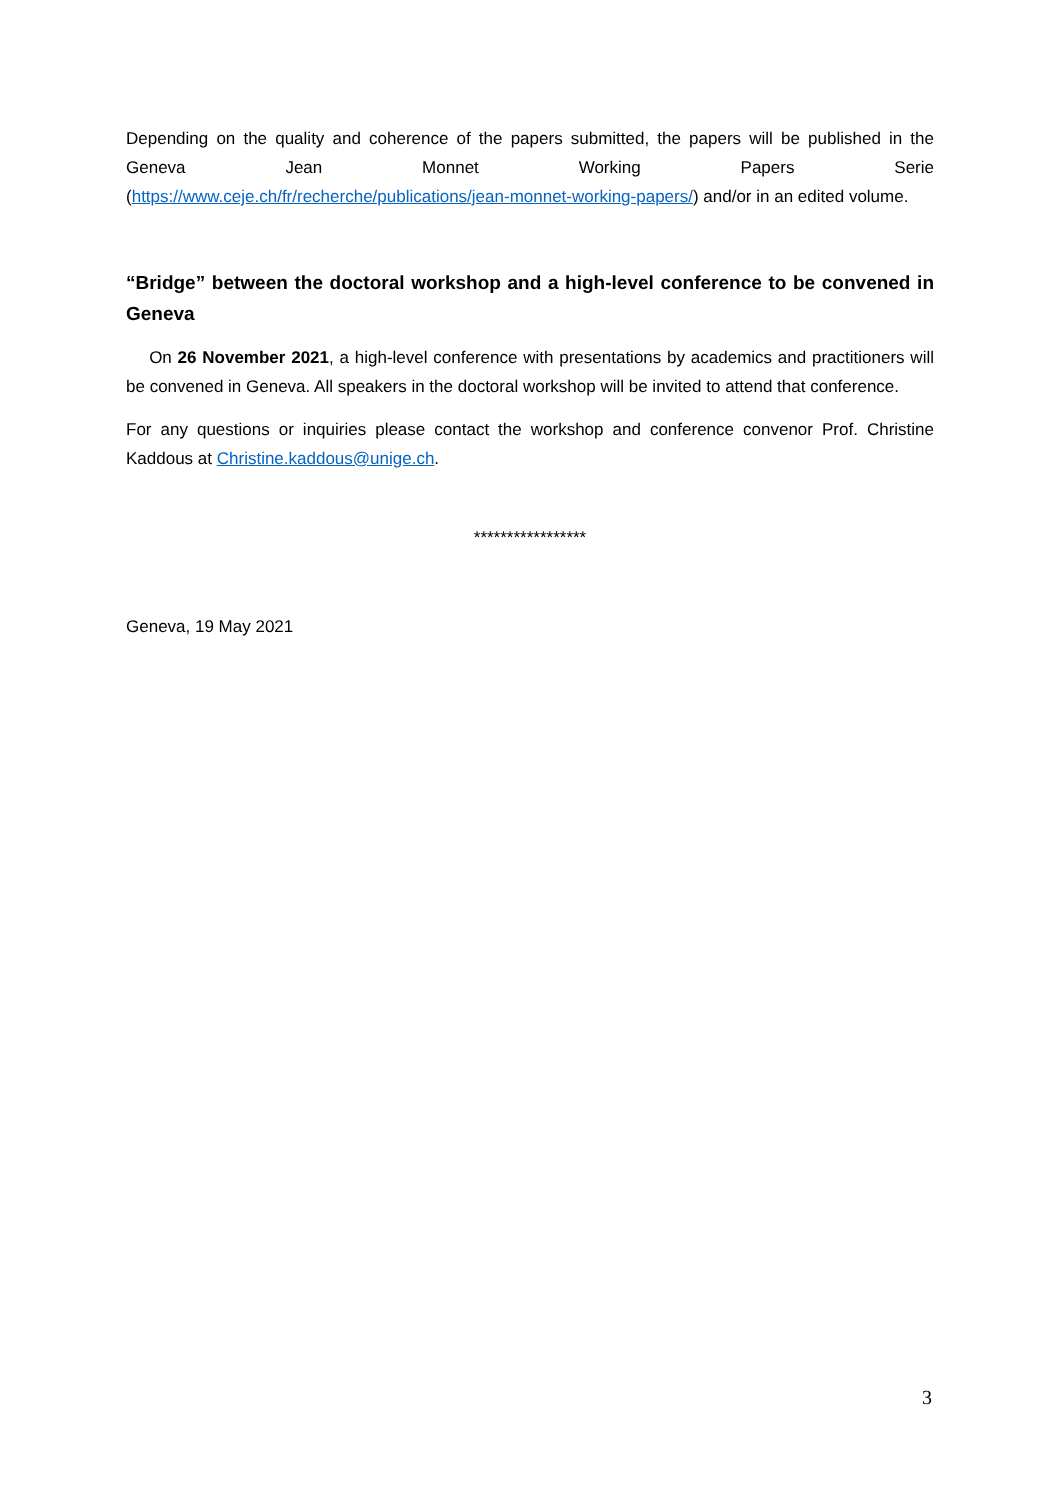Depending on the quality and coherence of the papers submitted, the papers will be published in the Geneva Jean Monnet Working Papers Serie
(https://www.ceje.ch/fr/recherche/publications/jean-monnet-working-papers/) and/or in an edited volume.
“Bridge” between the doctoral workshop and a high-level conference to be convened in Geneva
On 26 November 2021, a high-level conference with presentations by academics and practitioners will be convened in Geneva. All speakers in the doctoral workshop will be invited to attend that conference.
For any questions or inquiries please contact the workshop and conference convenor Prof. Christine Kaddous at Christine.kaddous@unige.ch.
*****************
Geneva, 19 May 2021
3